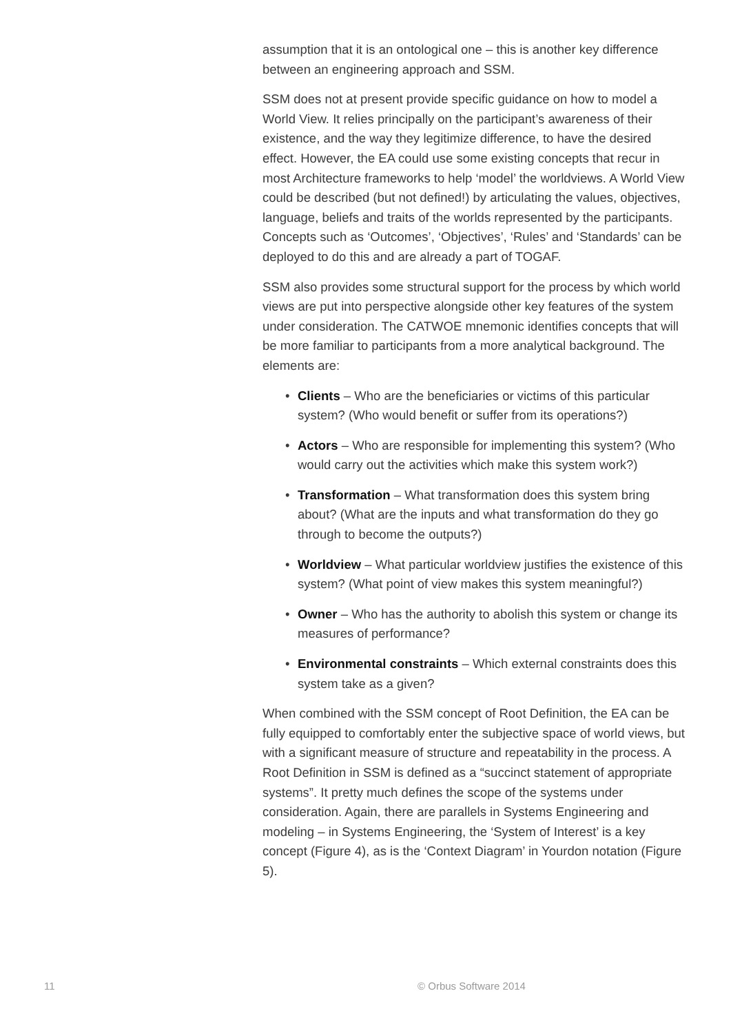assumption that it is an ontological one – this is another key difference between an engineering approach and SSM.
SSM does not at present provide specific guidance on how to model a World View. It relies principally on the participant’s awareness of their existence, and the way they legitimize difference, to have the desired effect. However, the EA could use some existing concepts that recur in most Architecture frameworks to help ‘model’ the worldviews. A World View could be described (but not defined!) by articulating the values, objectives, language, beliefs and traits of the worlds represented by the participants. Concepts such as ‘Outcomes’, ‘Objectives’, ‘Rules’ and ‘Standards’ can be deployed to do this and are already a part of TOGAF.
SSM also provides some structural support for the process by which world views are put into perspective alongside other key features of the system under consideration. The CATWOE mnemonic identifies concepts that will be more familiar to participants from a more analytical background. The elements are:
• Clients – Who are the beneficiaries or victims of this particular system? (Who would benefit or suffer from its operations?)
• Actors – Who are responsible for implementing this system? (Who would carry out the activities which make this system work?)
• Transformation – What transformation does this system bring about? (What are the inputs and what transformation do they go through to become the outputs?)
• Worldview – What particular worldview justifies the existence of this system? (What point of view makes this system meaningful?)
• Owner – Who has the authority to abolish this system or change its measures of performance?
• Environmental constraints – Which external constraints does this system take as a given?
When combined with the SSM concept of Root Definition, the EA can be fully equipped to comfortably enter the subjective space of world views, but with a significant measure of structure and repeatability in the process. A Root Definition in SSM is defined as a “succinct statement of appropriate systems”. It pretty much defines the scope of the systems under consideration. Again, there are parallels in Systems Engineering and modeling – in Systems Engineering, the ‘System of Interest’ is a key concept (Figure 4), as is the ‘Context Diagram’ in Yourdon notation (Figure 5).
11 © Orbus Software 2014